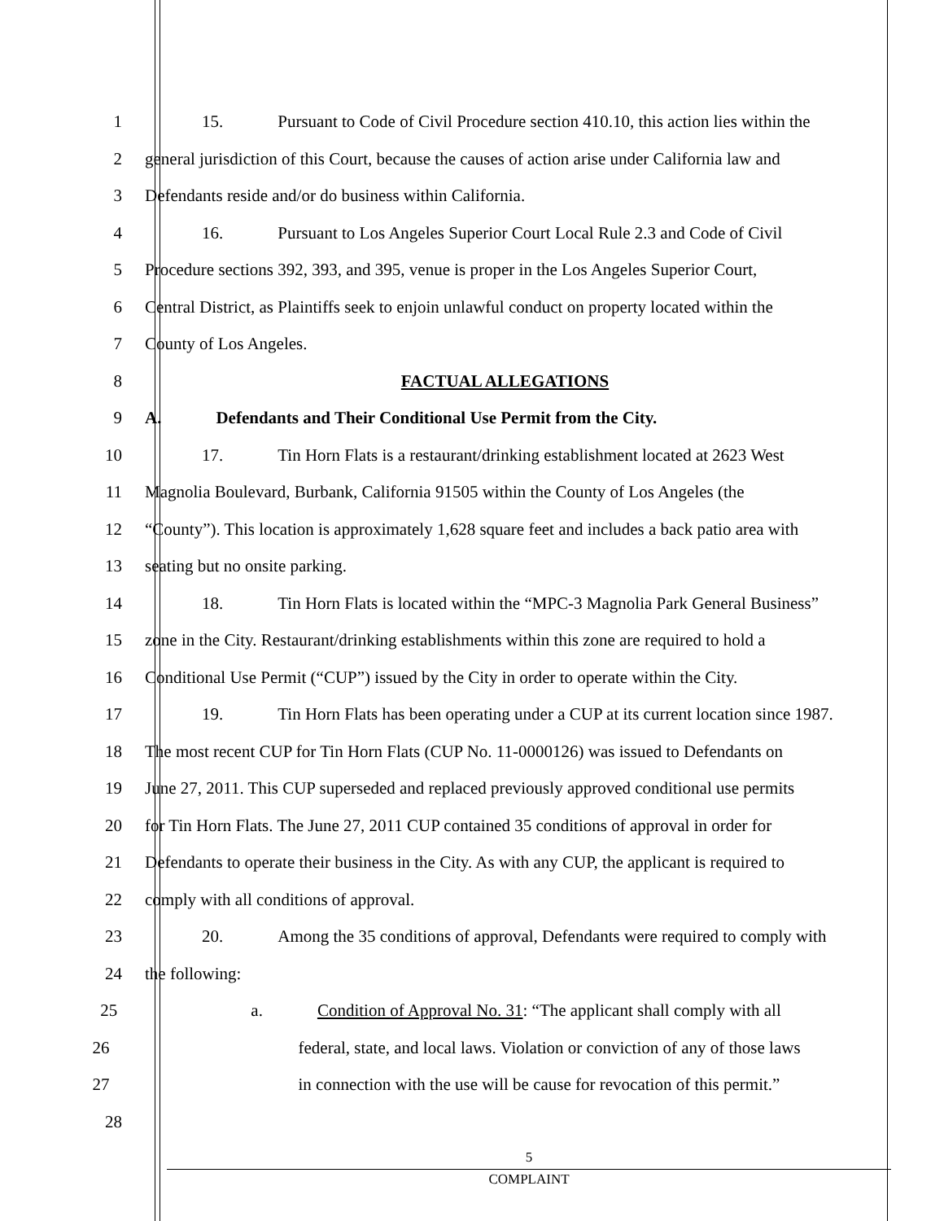1 15. Pursuant to Code of Civil Procedure section 410.10, this action lies within the
2 general jurisdiction of this Court, because the causes of action arise under California law and
3 Defendants reside and/or do business within California.
4 16. Pursuant to Los Angeles Superior Court Local Rule 2.3 and Code of Civil
5 Procedure sections 392, 393, and 395, venue is proper in the Los Angeles Superior Court,
6 Central District, as Plaintiffs seek to enjoin unlawful conduct on property located within the
7 County of Los Angeles.
8 FACTUAL ALLEGATIONS
9 A. Defendants and Their Conditional Use Permit from the City.
10 17. Tin Horn Flats is a restaurant/drinking establishment located at 2623 West
11 Magnolia Boulevard, Burbank, California 91505 within the County of Los Angeles (the
12 “County”). This location is approximately 1,628 square feet and includes a back patio area with
13 seating but no onsite parking.
14 18. Tin Horn Flats is located within the “MPC-3 Magnolia Park General Business”
15 zone in the City. Restaurant/drinking establishments within this zone are required to hold a
16 Conditional Use Permit (“CUP”) issued by the City in order to operate within the City.
17 19. Tin Horn Flats has been operating under a CUP at its current location since 1987.
18 The most recent CUP for Tin Horn Flats (CUP No. 11-0000126) was issued to Defendants on
19 June 27, 2011. This CUP superseded and replaced previously approved conditional use permits
20 for Tin Horn Flats. The June 27, 2011 CUP contained 35 conditions of approval in order for
21 Defendants to operate their business in the City. As with any CUP, the applicant is required to
22 comply with all conditions of approval.
23 20. Among the 35 conditions of approval, Defendants were required to comply with
24 the following:
25 a. Condition of Approval No. 31: “The applicant shall comply with all
26 federal, state, and local laws. Violation or conviction of any of those laws
27 in connection with the use will be cause for revocation of this permit.”
28
5
COMPLAINT